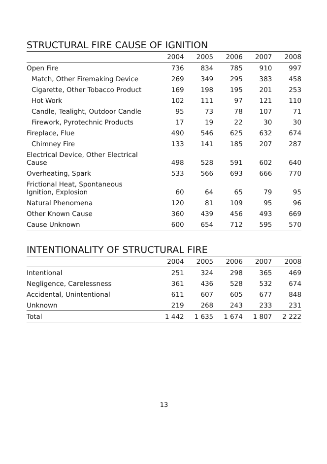STRUCTURAL FIRE CAUSE OF IGNITION
| | 2004 | 2005 | 2006 | 2007 | 2008 |
| --- | --- | --- | --- | --- | --- |
| Open Fire | 736 | 834 | 785 | 910 | 997 |
| Match, Other Firemaking Device | 269 | 349 | 295 | 383 | 458 |
| Cigarette, Other Tobacco Product | 169 | 198 | 195 | 201 | 253 |
| Hot Work | 102 | 111 | 97 | 121 | 110 |
| Candle, Tealight, Outdoor Candle | 95 | 73 | 78 | 107 | 71 |
| Firework, Pyrotechnic Products | 17 | 19 | 22 | 30 | 30 |
| Fireplace, Flue | 490 | 546 | 625 | 632 | 674 |
| Chimney Fire | 133 | 141 | 185 | 207 | 287 |
| Electrical Device, Other Electrical Cause | 498 | 528 | 591 | 602 | 640 |
| Overheating, Spark | 533 | 566 | 693 | 666 | 770 |
| Frictional Heat, Spontaneous Ignition, Explosion | 60 | 64 | 65 | 79 | 95 |
| Natural Phenomena | 120 | 81 | 109 | 95 | 96 |
| Other Known Cause | 360 | 439 | 456 | 493 | 669 |
| Cause Unknown | 600 | 654 | 712 | 595 | 570 |
INTENTIONALITY OF STRUCTURAL FIRE
| | 2004 | 2005 | 2006 | 2007 | 2008 |
| --- | --- | --- | --- | --- | --- |
| Intentional | 251 | 324 | 298 | 365 | 469 |
| Negligence, Carelessness | 361 | 436 | 528 | 532 | 674 |
| Accidental, Unintentional | 611 | 607 | 605 | 677 | 848 |
| Unknown | 219 | 268 | 243 | 233 | 231 |
| Total | 1 442 | 1 635 | 1 674 | 1 807 | 2 222 |
13